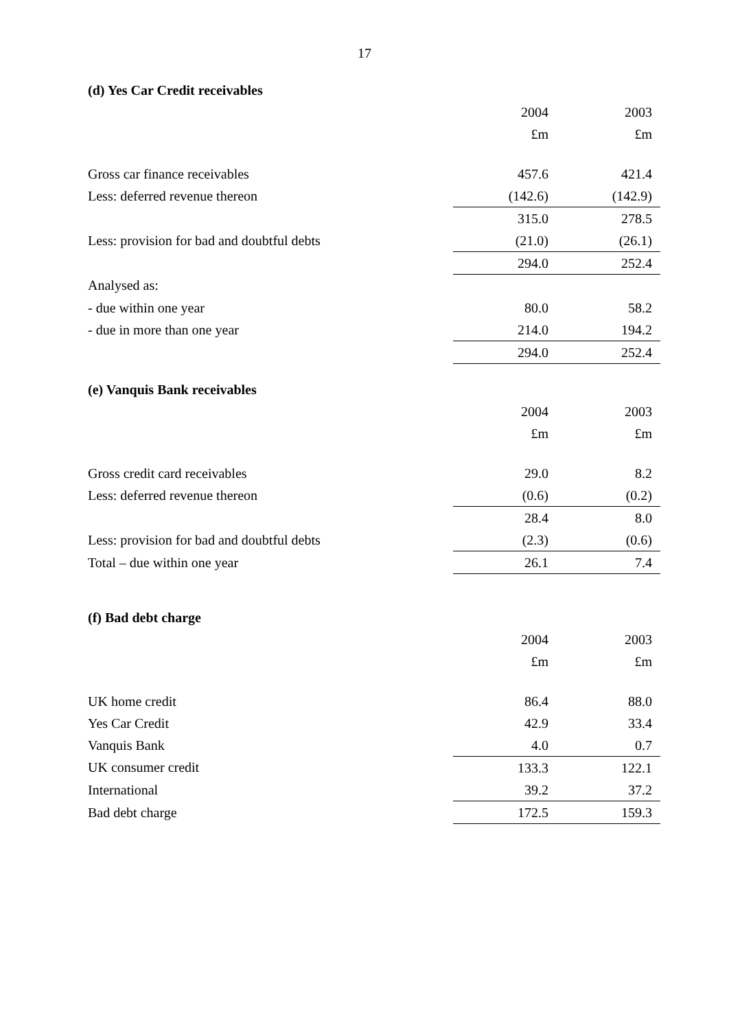17
(d) Yes Car Credit receivables
| | 2004 | 2003 |
| | £m | £m |
| Gross car finance receivables | 457.6 | 421.4 |
| Less: deferred revenue thereon | (142.6) | (142.9) |
| | 315.0 | 278.5 |
| Less: provision for bad and doubtful debts | (21.0) | (26.1) |
| | 294.0 | 252.4 |
| Analysed as: | | |
| - due within one year | 80.0 | 58.2 |
| - due in more than one year | 214.0 | 194.2 |
| | 294.0 | 252.4 |
(e) Vanquis Bank receivables
| | 2004 | 2003 |
| | £m | £m |
| Gross credit card receivables | 29.0 | 8.2 |
| Less: deferred revenue thereon | (0.6) | (0.2) |
| | 28.4 | 8.0 |
| Less: provision for bad and doubtful debts | (2.3) | (0.6) |
| Total – due within one year | 26.1 | 7.4 |
(f) Bad debt charge
| | 2004 | 2003 |
| | £m | £m |
| UK home credit | 86.4 | 88.0 |
| Yes Car Credit | 42.9 | 33.4 |
| Vanquis Bank | 4.0 | 0.7 |
| UK consumer credit | 133.3 | 122.1 |
| International | 39.2 | 37.2 |
| Bad debt charge | 172.5 | 159.3 |